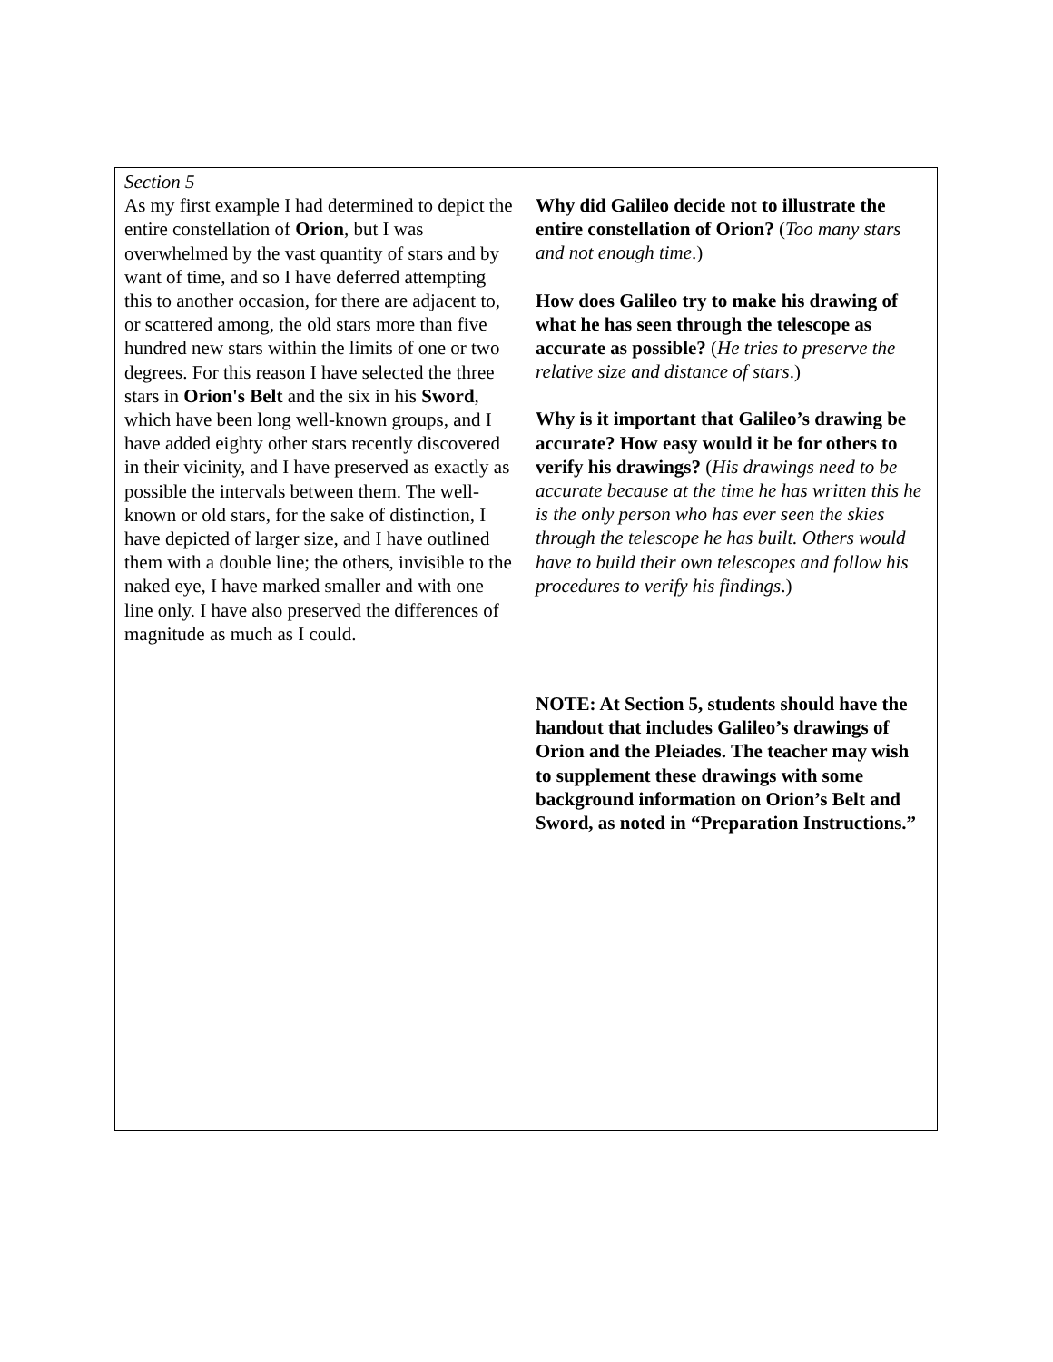| Section 5 As my first example I had determined to depict the entire constellation of Orion , but I was overwhelmed by the vast quantity of stars and by want of time, and so I have deferred attempting this to another occasion, for there are adjacent to, or scattered among, the old stars more than five hundred new stars within the limits of one or two degrees. For this reason I have selected the three stars in Orion's Belt and the six in his Sword , which have been long well-known groups, and I have added eighty other stars recently discovered in their vicinity, and I have preserved as exactly as possible the intervals between them. The well-known or old stars, for the sake of distinction, I have depicted of larger size, and I have outlined them with a double line; the others, invisible to the naked eye, I have marked smaller and with one line only. I have also preserved the differences of magnitude as much as I could. | Why did Galileo decide not to illustrate the entire constellation of Orion? ( Too many stars and not enough time .) How does Galileo try to make his drawing of what he has seen through the telescope as accurate as possible? ( He tries to preserve the relative size and distance of stars .) Why is it important that Galileo’s drawing be accurate? How easy would it be for others to verify his drawings? ( His drawings need to be accurate because at the time he has written this he is the only person who has ever seen the skies through the telescope he has built. Others would have to build their own telescopes and follow his procedures to verify his findings .) NOTE: At Section 5, students should have the handout that includes Galileo’s drawings of Orion and the Pleiades. The teacher may wish to supplement these drawings with some background information on Orion’s Belt and Sword, as noted in “Preparation Instructions.” |